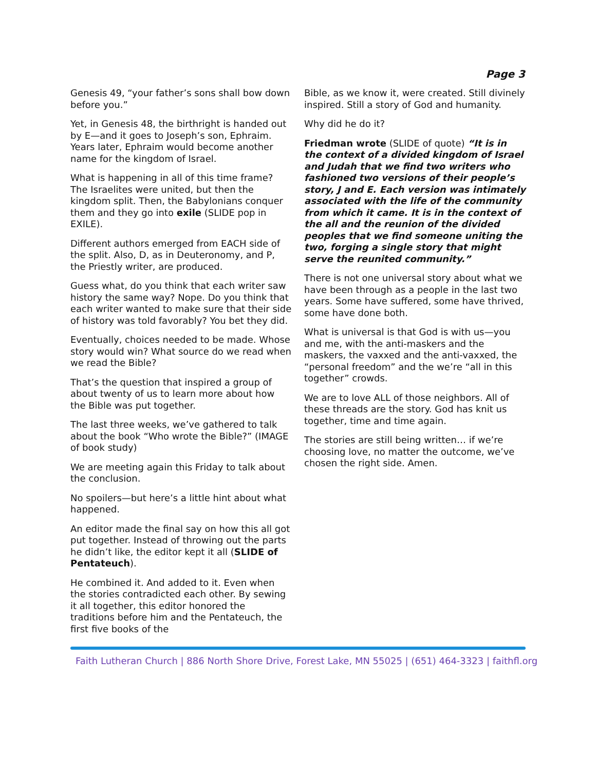Page 3
Genesis 49, “your father’s sons shall bow down before you.”
Yet, in Genesis 48, the birthright is handed out by E—and it goes to Joseph’s son, Ephraim. Years later, Ephraim would become another name for the kingdom of Israel.
What is happening in all of this time frame? The Israelites were united, but then the kingdom split. Then, the Babylonians conquer them and they go into exile (SLIDE pop in EXILE).
Different authors emerged from EACH side of the split. Also, D, as in Deuteronomy, and P, the Priestly writer, are produced.
Guess what, do you think that each writer saw history the same way? Nope. Do you think that each writer wanted to make sure that their side of history was told favorably? You bet they did.
Eventually, choices needed to be made. Whose story would win? What source do we read when we read the Bible?
That’s the question that inspired a group of about twenty of us to learn more about how the Bible was put together.
The last three weeks, we’ve gathered to talk about the book “Who wrote the Bible?” (IMAGE of book study)
We are meeting again this Friday to talk about the conclusion.
No spoilers—but here’s a little hint about what happened.
An editor made the final say on how this all got put together. Instead of throwing out the parts he didn’t like, the editor kept it all (SLIDE of Pentateuch).
He combined it. And added to it. Even when the stories contradicted each other. By sewing it all together, this editor honored the traditions before him and the Pentateuch, the first five books of the
Bible, as we know it, were created. Still divinely inspired. Still a story of God and humanity.
Why did he do it?
Friedman wrote (SLIDE of quote) “It is in the context of a divided kingdom of Israel and Judah that we find two writers who fashioned two versions of their people’s story, J and E. Each version was intimately associated with the life of the community from which it came. It is in the context of the all and the reunion of the divided peoples that we find someone uniting the two, forging a single story that might serve the reunited community.”
There is not one universal story about what we have been through as a people in the last two years. Some have suffered, some have thrived, some have done both.
What is universal is that God is with us—you and me, with the anti-maskers and the maskers, the vaxxed and the anti-vaxxed, the “personal freedom” and the we’re “all in this together” crowds.
We are to love ALL of those neighbors. All of these threads are the story. God has knit us together, time and time again.
The stories are still being written… if we’re choosing love, no matter the outcome, we’ve chosen the right side. Amen.
Faith Lutheran Church | 886 North Shore Drive, Forest Lake, MN 55025 | (651) 464-3323 | faithfl.org